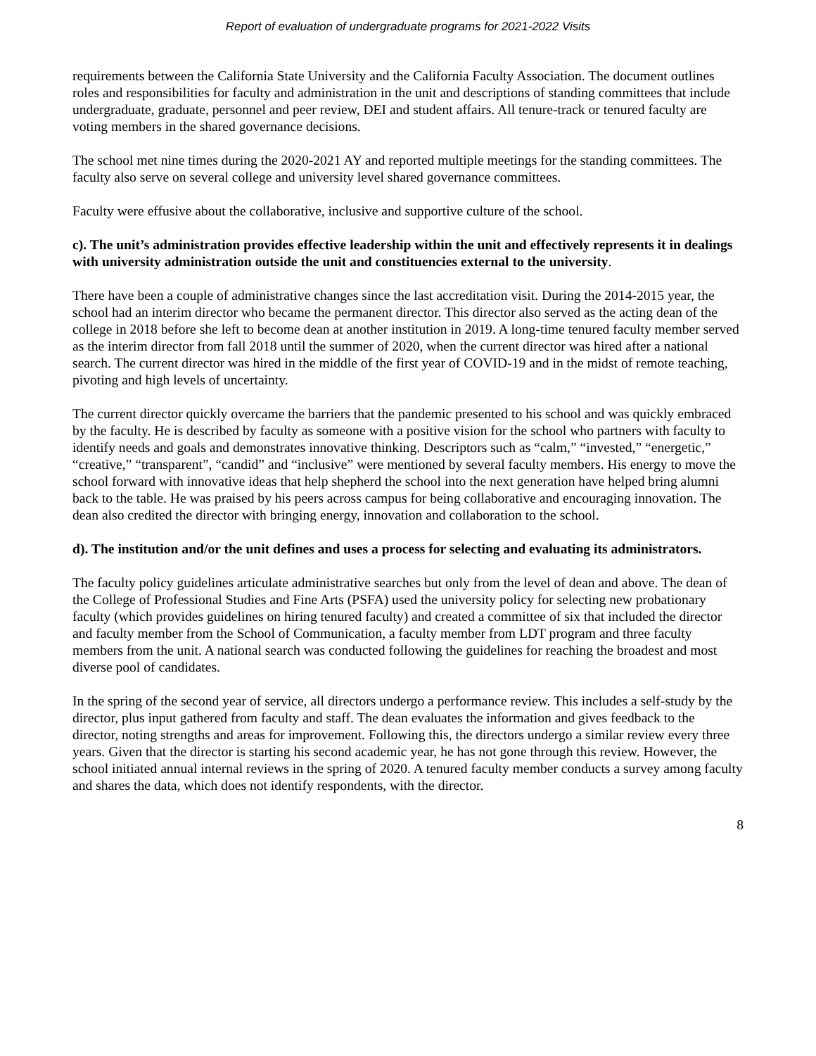Report of evaluation of undergraduate programs for 2021-2022 Visits
requirements between the California State University and the California Faculty Association. The document outlines roles and responsibilities for faculty and administration in the unit and descriptions of standing committees that include undergraduate, graduate, personnel and peer review, DEI and student affairs. All tenure-track or tenured faculty are voting members in the shared governance decisions.
The school met nine times during the 2020-2021 AY and reported multiple meetings for the standing committees. The faculty also serve on several college and university level shared governance committees.
Faculty were effusive about the collaborative, inclusive and supportive culture of the school.
c). The unit’s administration provides effective leadership within the unit and effectively represents it in dealings with university administration outside the unit and constituencies external to the university.
There have been a couple of administrative changes since the last accreditation visit. During the 2014-2015 year, the school had an interim director who became the permanent director. This director also served as the acting dean of the college in 2018 before she left to become dean at another institution in 2019. A long-time tenured faculty member served as the interim director from fall 2018 until the summer of 2020, when the current director was hired after a national search. The current director was hired in the middle of the first year of COVID-19 and in the midst of remote teaching, pivoting and high levels of uncertainty.
The current director quickly overcame the barriers that the pandemic presented to his school and was quickly embraced by the faculty. He is described by faculty as someone with a positive vision for the school who partners with faculty to identify needs and goals and demonstrates innovative thinking. Descriptors such as “calm,” “invested,” “energetic,” “creative,” “transparent”, “candid” and “inclusive” were mentioned by several faculty members. His energy to move the school forward with innovative ideas that help shepherd the school into the next generation have helped bring alumni back to the table. He was praised by his peers across campus for being collaborative and encouraging innovation. The dean also credited the director with bringing energy, innovation and collaboration to the school.
d). The institution and/or the unit defines and uses a process for selecting and evaluating its administrators.
The faculty policy guidelines articulate administrative searches but only from the level of dean and above. The dean of the College of Professional Studies and Fine Arts (PSFA) used the university policy for selecting new probationary faculty (which provides guidelines on hiring tenured faculty) and created a committee of six that included the director and faculty member from the School of Communication, a faculty member from LDT program and three faculty members from the unit. A national search was conducted following the guidelines for reaching the broadest and most diverse pool of candidates.
In the spring of the second year of service, all directors undergo a performance review. This includes a self-study by the director, plus input gathered from faculty and staff. The dean evaluates the information and gives feedback to the director, noting strengths and areas for improvement. Following this, the directors undergo a similar review every three years. Given that the director is starting his second academic year, he has not gone through this review. However, the school initiated annual internal reviews in the spring of 2020. A tenured faculty member conducts a survey among faculty and shares the data, which does not identify respondents, with the director.
8